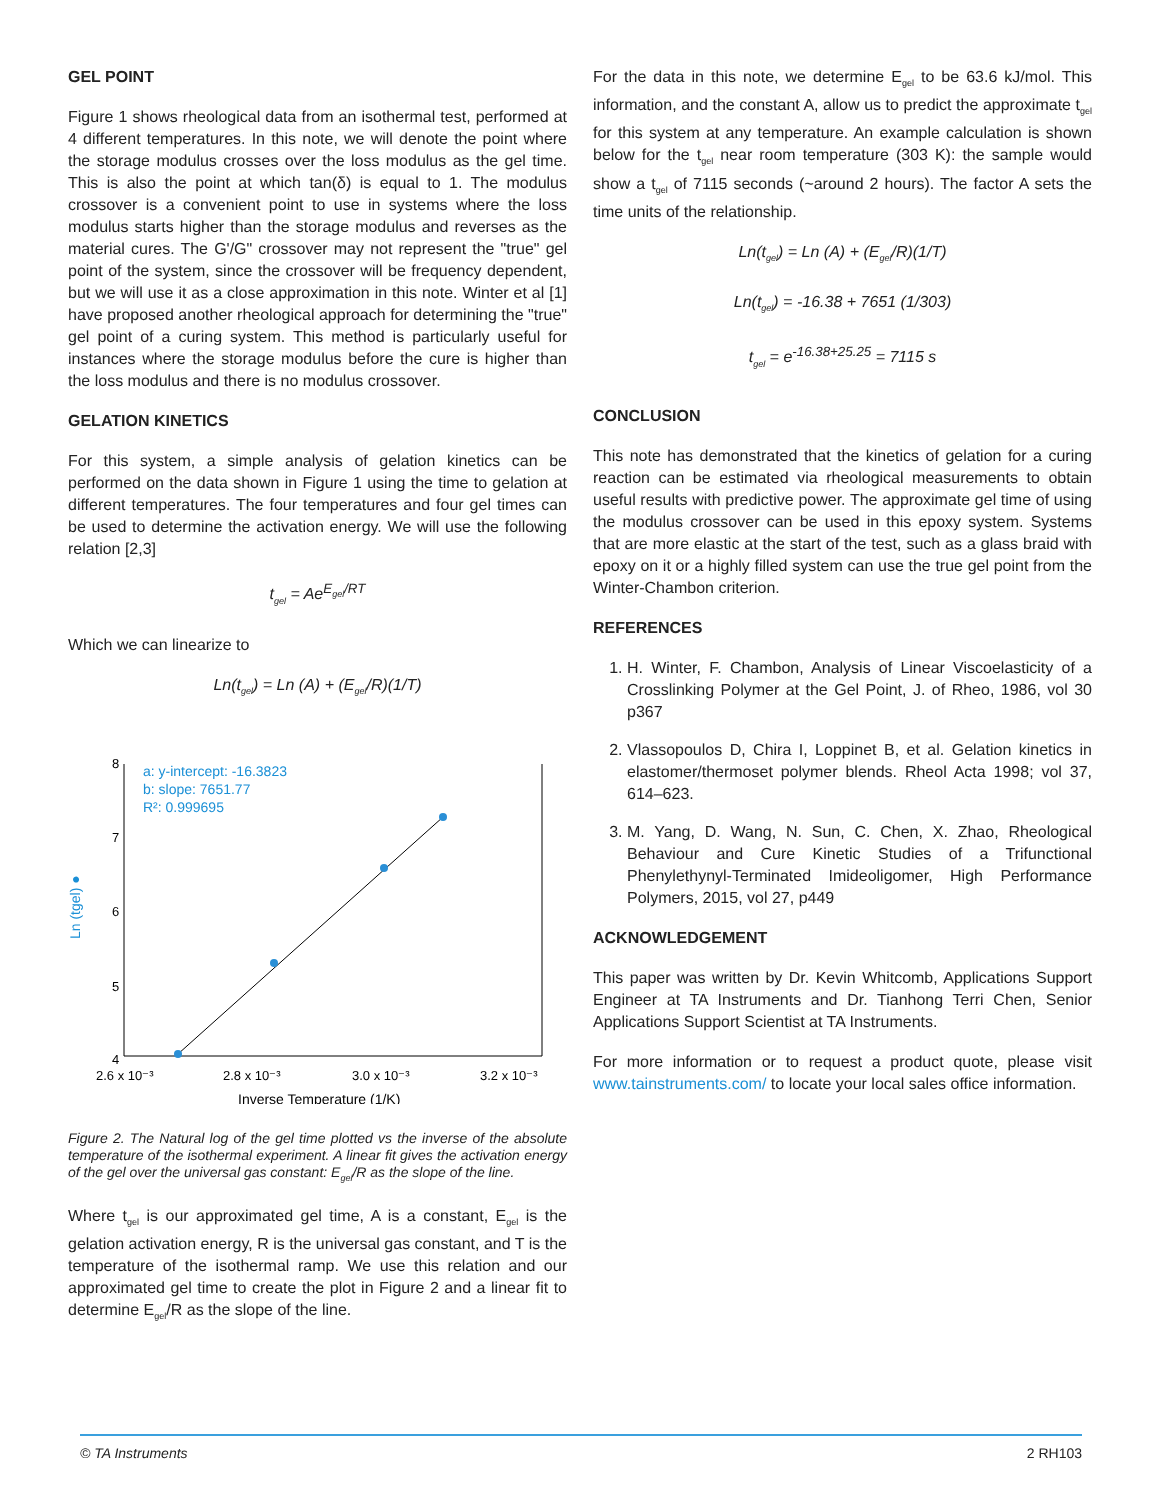GEL POINT
Figure 1 shows rheological data from an isothermal test, performed at 4 different temperatures. In this note, we will denote the point where the storage modulus crosses over the loss modulus as the gel time. This is also the point at which tan(δ) is equal to 1. The modulus crossover is a convenient point to use in systems where the loss modulus starts higher than the storage modulus and reverses as the material cures. The G'/G" crossover may not represent the "true" gel point of the system, since the crossover will be frequency dependent, but we will use it as a close approximation in this note. Winter et al [1] have proposed another rheological approach for determining the "true" gel point of a curing system. This method is particularly useful for instances where the storage modulus before the cure is higher than the loss modulus and there is no modulus crossover.
GELATION KINETICS
For this system, a simple analysis of gelation kinetics can be performed on the data shown in Figure 1 using the time to gelation at different temperatures. The four temperatures and four gel times can be used to determine the activation energy. We will use the following relation [2,3]
t<sub>gel</sub> = Ae<sup>E<sub>gel</sub>/RT</sup>
Which we can linearize to
Ln(t<sub>gel</sub>) = Ln (A) + (E<sub>gel</sub>/R)(1/T)
8
7
6
5
4
2.6 x 10⁻³
2.8 x 10⁻³
3.0 x 10⁻³
3.2 x 10⁻³
Inverse Temperature (1/K)
Ln (tgel) ●
a: y-intercept: -16.3823
b: slope: 7651.77
R²: 0.999695
Figure 2. The Natural log of the gel time plotted vs the inverse of the absolute temperature of the isothermal experiment. A linear fit gives the activation energy of the gel over the universal gas constant: E<sub>gel</sub>/R as the slope of the line.
Where t<sub>gel</sub> is our approximated gel time, A is a constant, E<sub>gel</sub> is the gelation activation energy, R is the universal gas constant, and T is the temperature of the isothermal ramp. We use this relation and our approximated gel time to create the plot in Figure 2 and a linear fit to determine E<sub>gel</sub>/R as the slope of the line.
For the data in this note, we determine E<sub>gel</sub> to be 63.6 kJ/mol. This information, and the constant A, allow us to predict the approximate t<sub>gel</sub> for this system at any temperature. An example calculation is shown below for the t<sub>gel</sub> near room temperature (303 K): the sample would show a t<sub>gel</sub> of 7115 seconds (~around 2 hours). The factor A sets the time units of the relationship.
Ln(t<sub>gel</sub>) = Ln (A) + (E<sub>gel</sub>/R)(1/T)
Ln(t<sub>gel</sub>) = -16.38 + 7651 (1/303)
t<sub>gel</sub> = e<sup>-16.38+25.25</sup> = 7115 s
CONCLUSION
This note has demonstrated that the kinetics of gelation for a curing reaction can be estimated via rheological measurements to obtain useful results with predictive power. The approximate gel time of using the modulus crossover can be used in this epoxy system. Systems that are more elastic at the start of the test, such as a glass braid with epoxy on it or a highly filled system can use the true gel point from the Winter-Chambon criterion.
REFERENCES
1. H. Winter, F. Chambon, Analysis of Linear Viscoelasticity of a Crosslinking Polymer at the Gel Point, J. of Rheo, 1986, vol 30 p367
2. Vlassopoulos D, Chira I, Loppinet B, et al. Gelation kinetics in elastomer/thermoset polymer blends. Rheol Acta 1998; vol 37, 614–623.
3. M. Yang, D. Wang, N. Sun, C. Chen, X. Zhao, Rheological Behaviour and Cure Kinetic Studies of a Trifunctional Phenylethynyl-Terminated Imideoligomer, High Performance Polymers, 2015, vol 27, p449
ACKNOWLEDGEMENT
This paper was written by Dr. Kevin Whitcomb, Applications Support Engineer at TA Instruments and Dr. Tianhong Terri Chen, Senior Applications Support Scientist at TA Instruments.
For more information or to request a product quote, please visit www.tainstruments.com/ to locate your local sales office information.
© TA Instruments 2 RH103